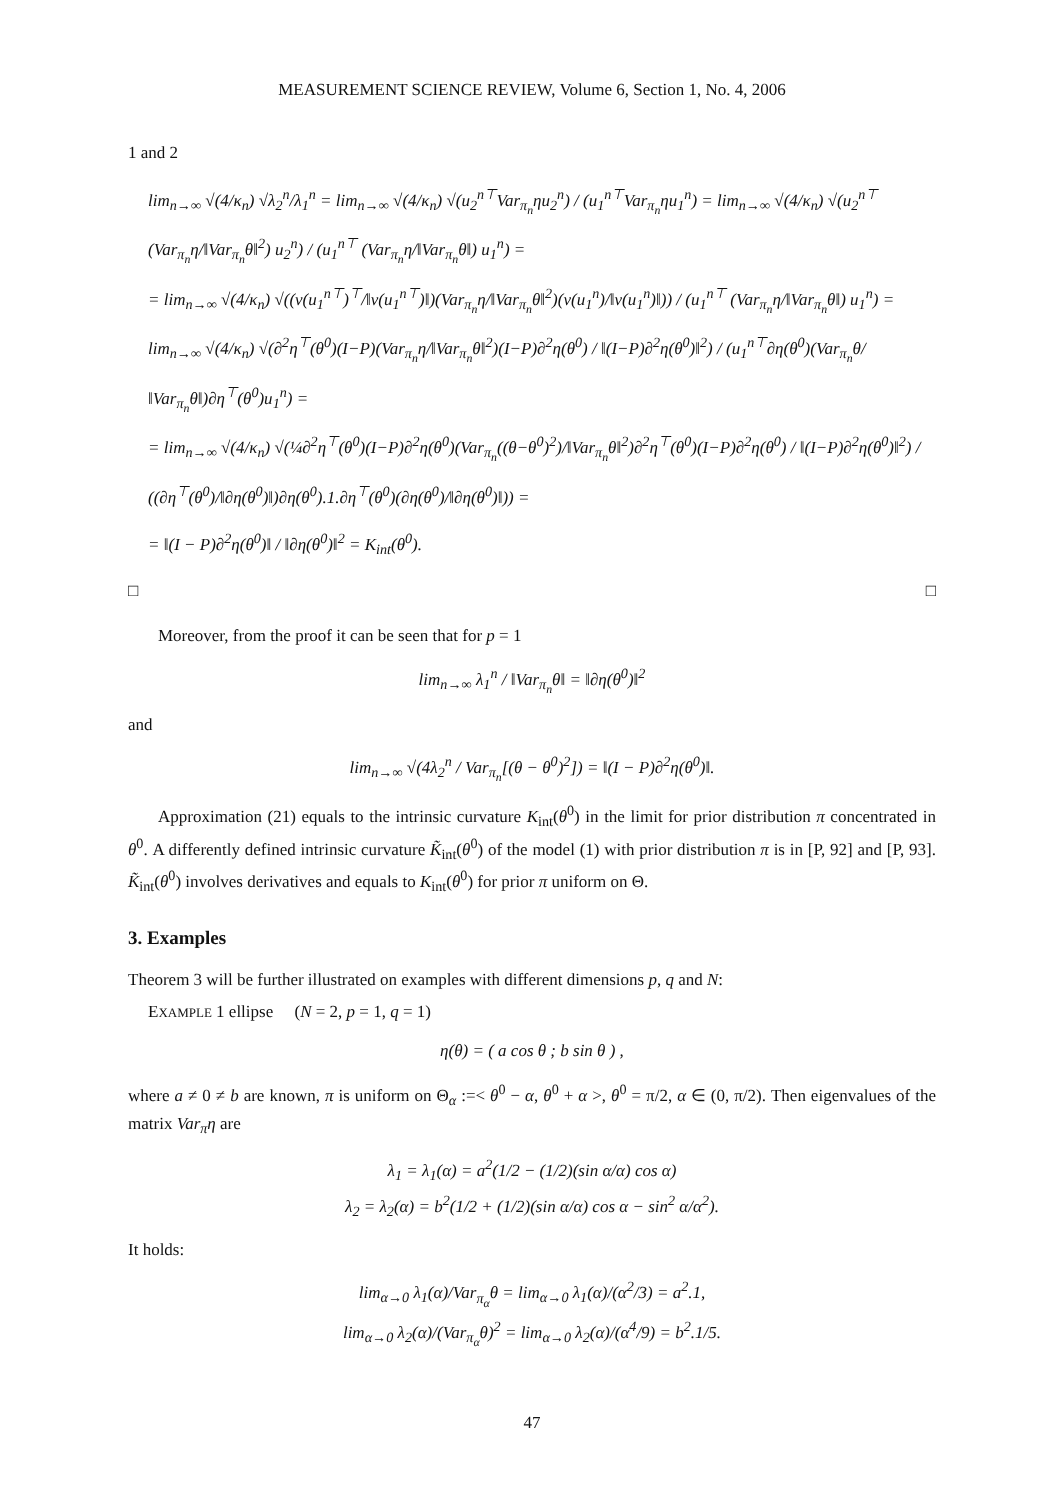MEASUREMENT SCIENCE REVIEW, Volume 6, Section 1, No. 4, 2006
1 and 2
lim<sub>n→∞</sub> √(4/κ<sub>n</sub>) √λ<sub>2</sub><sup>n</sup>/λ<sub>1</sub><sup>n</sup> = lim<sub>n→∞</sub> √(4/κ<sub>n</sub>) √(u<sub>2</sub><sup>n⊤</sup>Var<sub>π<sub>n</sub></sub>ηu<sub>2</sub><sup>n</sup>) / (u<sub>1</sub><sup>n⊤</sup>Var<sub>π<sub>n</sub></sub>ηu<sub>1</sub><sup>n</sup>) = lim<sub>n→∞</sub> √(4/κ<sub>n</sub>) √(u<sub>2</sub><sup>n⊤</sup> (Var<sub>π<sub>n</sub></sub>η/‖Var<sub>π<sub>n</sub></sub>θ‖<sup>2</sup>) u<sub>2</sub><sup>n</sup>) / (u<sub>1</sub><sup>n⊤</sup> (Var<sub>π<sub>n</sub></sub>η/‖Var<sub>π<sub>n</sub></sub>θ‖) u<sub>1</sub><sup>n</sup>) =
= lim<sub>n→∞</sub> √(4/κ<sub>n</sub>) √((v(u<sub>1</sub><sup>n⊤</sup>)<sup>⊤</sup>/‖v(u<sub>1</sub><sup>n⊤</sup>)‖)(Var<sub>π<sub>n</sub></sub>η/‖Var<sub>π<sub>n</sub></sub>θ‖<sup>2</sup>)(v(u<sub>1</sub><sup>n</sup>)/‖v(u<sub>1</sub><sup>n</sup>)‖)) / (u<sub>1</sub><sup>n⊤</sup> (Var<sub>π<sub>n</sub></sub>η/‖Var<sub>π<sub>n</sub></sub>θ‖) u<sub>1</sub><sup>n</sup>) = lim<sub>n→∞</sub> √(4/κ<sub>n</sub>) √(∂<sup>2</sup>η<sup>⊤</sup>(θ<sup>0</sup>)(I−P)(Var<sub>π<sub>n</sub></sub>η/‖Var<sub>π<sub>n</sub></sub>θ‖<sup>2</sup>)(I−P)∂<sup>2</sup>η(θ<sup>0</sup>) / ‖(I−P)∂<sup>2</sup>η(θ<sup>0</sup>)‖<sup>2</sup>) / (u<sub>1</sub><sup>n⊤</sup>∂η(θ<sup>0</sup>)(Var<sub>π<sub>n</sub></sub>θ/‖Var<sub>π<sub>n</sub></sub>θ‖)∂η<sup>⊤</sup>(θ<sup>0</sup>)u<sub>1</sub><sup>n</sup>) =
= lim<sub>n→∞</sub> √(4/κ<sub>n</sub>) √(¼∂<sup>2</sup>η<sup>⊤</sup>(θ<sup>0</sup>)(I−P)∂<sup>2</sup>η(θ<sup>0</sup>)(Var<sub>π<sub>n</sub></sub>((θ−θ<sup>0</sup>)<sup>2</sup>)/‖Var<sub>π<sub>n</sub></sub>θ‖<sup>2</sup>)∂<sup>2</sup>η<sup>⊤</sup>(θ<sup>0</sup>)(I−P)∂<sup>2</sup>η(θ<sup>0</sup>) / ‖(I−P)∂<sup>2</sup>η(θ<sup>0</sup>)‖<sup>2</sup>) / ((∂η<sup>⊤</sup>(θ<sup>0</sup>)/‖∂η(θ<sup>0</sup>)‖)∂η(θ<sup>0</sup>).1.∂η<sup>⊤</sup>(θ<sup>0</sup>)(∂η(θ<sup>0</sup>)/‖∂η(θ<sup>0</sup>)‖)) =
= ‖(I − P)∂<sup>2</sup>η(θ<sup>0</sup>)‖ / ‖∂η(θ<sup>0</sup>)‖<sup>2</sup> = K<sub>int</sub>(θ<sup>0</sup>).
□ □
Moreover, from the proof it can be seen that for p = 1
lim<sub>n→∞</sub> λ<sub>1</sub><sup>n</sup> / ‖Var<sub>π<sub>n</sub></sub>θ‖ = ‖∂η(θ<sup>0</sup>)‖<sup>2</sup>
and
lim<sub>n→∞</sub> √(4λ<sub>2</sub><sup>n</sup> / Var<sub>π<sub>n</sub></sub>[(θ − θ<sup>0</sup>)<sup>2</sup>]) = ‖(I − P)∂<sup>2</sup>η(θ<sup>0</sup>)‖.
Approximation (21) equals to the intrinsic curvature K<sub>int</sub>(θ<sup>0</sup>) in the limit for prior distribution π concentrated in θ<sup>0</sup>. A differently defined intrinsic curvature K̃<sub>int</sub>(θ<sup>0</sup>) of the model (1) with prior distribution π is in [P, 92] and [P, 93]. K̃<sub>int</sub>(θ<sup>0</sup>) involves derivatives and equals to K<sub>int</sub>(θ<sup>0</sup>) for prior π uniform on Θ.
3. Examples
Theorem 3 will be further illustrated on examples with different dimensions p, q and N:
EXAMPLE 1 ellipse (N = 2, p = 1, q = 1)
η(θ) = ( a cos θ ; b sin θ ) ,
where a ≠ 0 ≠ b are known, π is uniform on Θ<sub>α</sub> :=< θ<sup>0</sup> − α, θ<sup>0</sup> + α >, θ<sup>0</sup> = π/2, α ∈ (0, π/2). Then eigenvalues of the matrix Var<sub>π</sub>η are
λ<sub>1</sub> = λ<sub>1</sub>(α) = a<sup>2</sup>(1/2 − (1/2)(sin α/α) cos α)
λ<sub>2</sub> = λ<sub>2</sub>(α) = b<sup>2</sup>(1/2 + (1/2)(sin α/α) cos α − sin<sup>2</sup> α/α<sup>2</sup>).
It holds:
lim<sub>α→0</sub> λ<sub>1</sub>(α)/Var<sub>π<sub>α</sub></sub>θ = lim<sub>α→0</sub> λ<sub>1</sub>(α)/(α<sup>2</sup>/3) = a<sup>2</sup>.1,
lim<sub>α→0</sub> λ<sub>2</sub>(α)/(Var<sub>π<sub>α</sub></sub>θ)<sup>2</sup> = lim<sub>α→0</sub> λ<sub>2</sub>(α)/(α<sup>4</sup>/9) = b<sup>2</sup>.1/5.
47